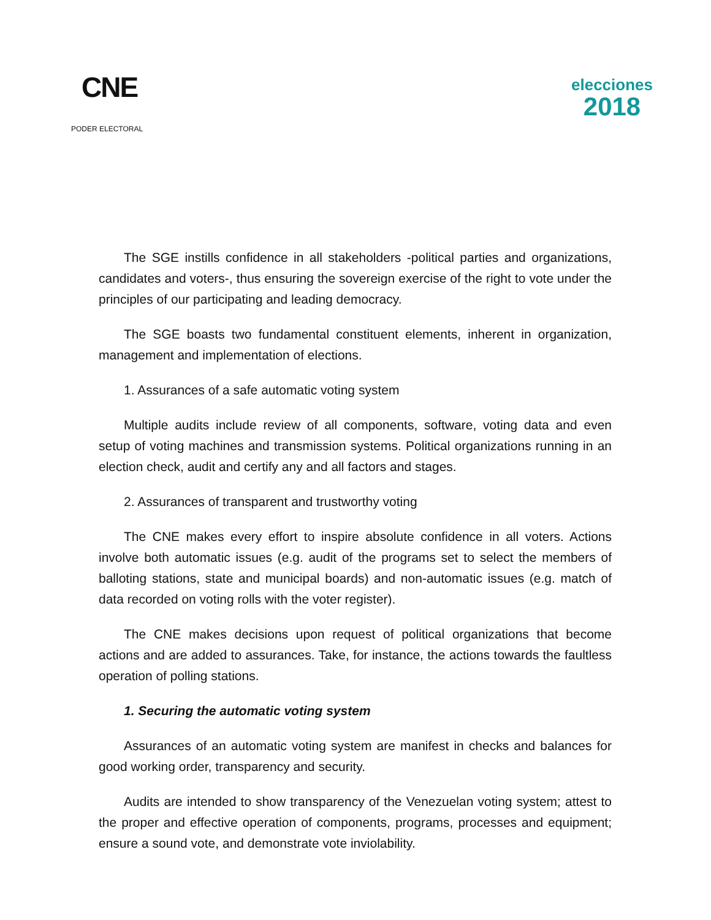CNE
PODER ELECTORAL
elecciones
2018
The SGE instills confidence in all stakeholders -political parties and organizations, candidates and voters-, thus ensuring the sovereign exercise of the right to vote under the principles of our participating and leading democracy.
The SGE boasts two fundamental constituent elements, inherent in organization, management and implementation of elections.
1. Assurances of a safe automatic voting system
Multiple audits include review of all components, software, voting data and even setup of voting machines and transmission systems. Political organizations running in an election check, audit and certify any and all factors and stages.
2. Assurances of transparent and trustworthy voting
The CNE makes every effort to inspire absolute confidence in all voters. Actions involve both automatic issues (e.g. audit of the programs set to select the members of balloting stations, state and municipal boards) and non-automatic issues (e.g. match of data recorded on voting rolls with the voter register).
The CNE makes decisions upon request of political organizations that become actions and are added to assurances. Take, for instance, the actions towards the faultless operation of polling stations.
1. Securing the automatic voting system
Assurances of an automatic voting system are manifest in checks and balances for good working order, transparency and security.
Audits are intended to show transparency of the Venezuelan voting system; attest to the proper and effective operation of components, programs, processes and equipment; ensure a sound vote, and demonstrate vote inviolability.